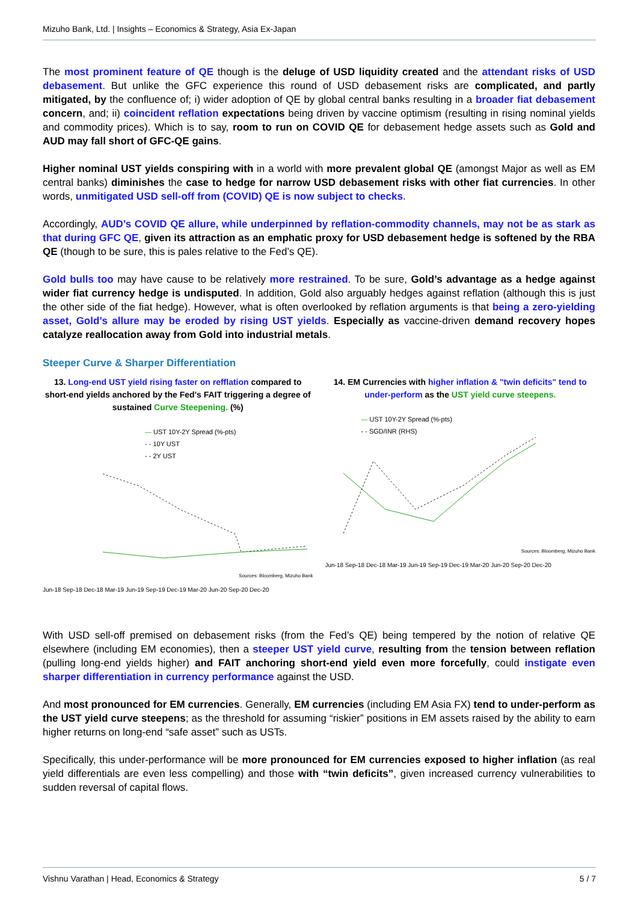Mizuho Bank, Ltd. | Insights – Economics & Strategy, Asia Ex-Japan
The most prominent feature of QE though is the deluge of USD liquidity created and the attendant risks of USD debasement. But unlike the GFC experience this round of USD debasement risks are complicated, and partly mitigated, by the confluence of; i) wider adoption of QE by global central banks resulting in a broader fiat debasement concern, and; ii) coincident reflation expectations being driven by vaccine optimism (resulting in rising nominal yields and commodity prices). Which is to say, room to run on COVID QE for debasement hedge assets such as Gold and AUD may fall short of GFC-QE gains.
Higher nominal UST yields conspiring with in a world with more prevalent global QE (amongst Major as well as EM central banks) diminishes the case to hedge for narrow USD debasement risks with other fiat currencies. In other words, unmitigated USD sell-off from (COVID) QE is now subject to checks.
Accordingly, AUD’s COVID QE allure, while underpinned by reflation-commodity channels, may not be as stark as that during GFC QE, given its attraction as an emphatic proxy for USD debasement hedge is softened by the RBA QE (though to be sure, this is pales relative to the Fed’s QE).
Gold bulls too may have cause to be relatively more restrained. To be sure, Gold’s advantage as a hedge against wider fiat currency hedge is undisputed. In addition, Gold also arguably hedges against reflation (although this is just the other side of the fiat hedge). However, what is often overlooked by reflation arguments is that being a zero-yielding asset, Gold’s allure may be eroded by rising UST yields. Especially as vaccine-driven demand recovery hopes catalyze reallocation away from Gold into industrial metals.
Steeper Curve & Sharper Differentiation
13. Long-end UST yield rising faster on refflation compared to short-end yields anchored by the Fed's FAIT triggering a degree of sustained Curve Steepening. (%)
— UST 10Y-2Y Spread (%-pts)
- - 10Y UST
- - 2Y UST
Sources: Bloomberg, Mizuho Bank
Jun-18 Sep-18 Dec-18 Mar-19 Jun-19 Sep-19 Dec-19 Mar-20 Jun-20 Sep-20 Dec-20
14. EM Currencies with higher inflation & "twin deficits" tend to under-perform as the UST yield curve steepens.
— UST 10Y-2Y Spread (%-pts)
- - SGD/INR (RHS)
Sources: Bloomberg, Mizuho Bank
Jun-18 Sep-18 Dec-18 Mar-19 Jun-19 Sep-19 Dec-19 Mar-20 Jun-20 Sep-20 Dec-20
With USD sell-off premised on debasement risks (from the Fed’s QE) being tempered by the notion of relative QE elsewhere (including EM economies), then a steeper UST yield curve, resulting from the tension between reflation (pulling long-end yields higher) and FAIT anchoring short-end yield even more forcefully, could instigate even sharper differentiation in currency performance against the USD.
And most pronounced for EM currencies. Generally, EM currencies (including EM Asia FX) tend to under-perform as the UST yield curve steepens; as the threshold for assuming “riskier” positions in EM assets raised by the ability to earn higher returns on long-end “safe asset” such as USTs.
Specifically, this under-performance will be more pronounced for EM currencies exposed to higher inflation (as real yield differentials are even less compelling) and those with “twin deficits”, given increased currency vulnerabilities to sudden reversal of capital flows.
Vishnu Varathan | Head, Economics & Strategy 5 / 7